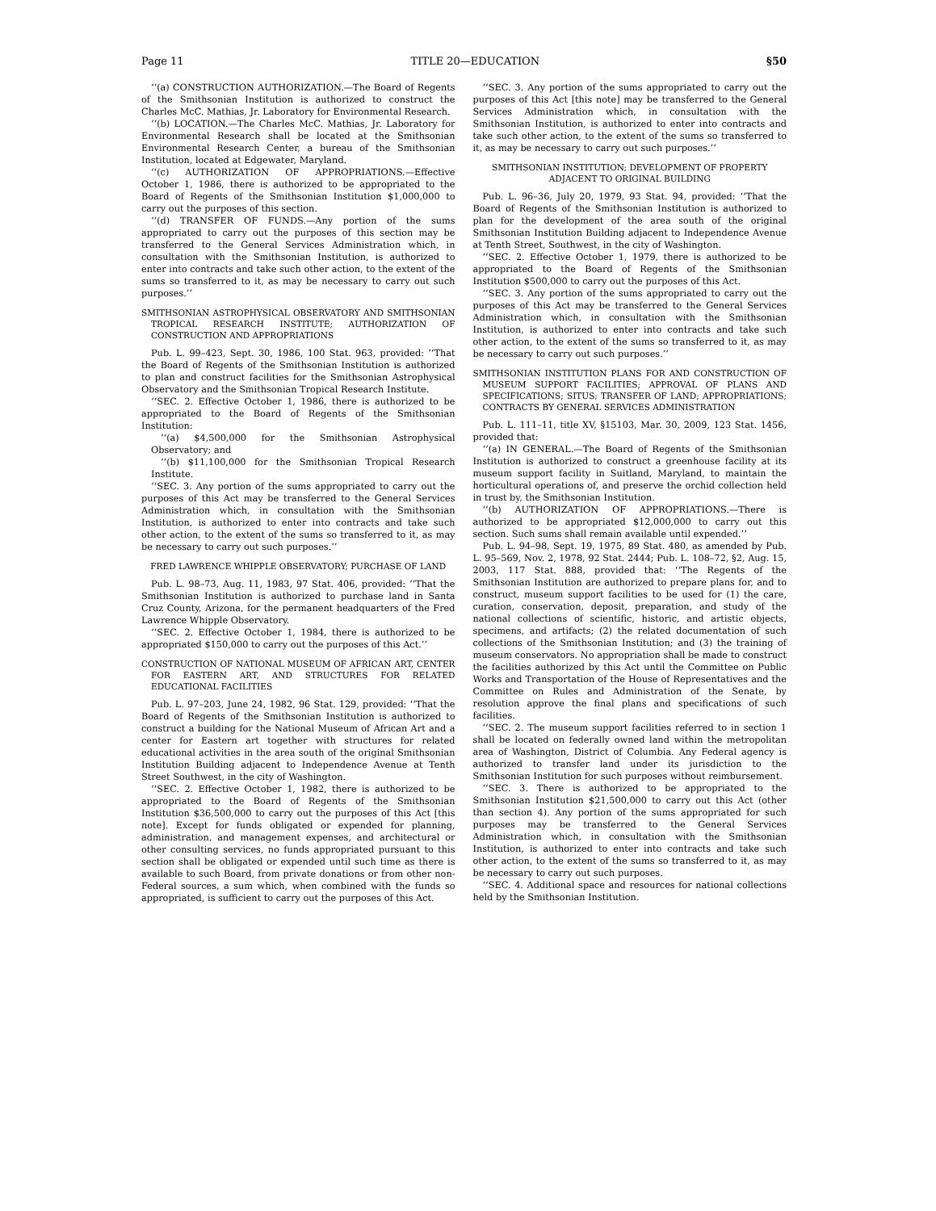Page 11 TITLE 20—EDUCATION §50
‘‘(a) CONSTRUCTION AUTHORIZATION.—The Board of Regents of the Smithsonian Institution is authorized to construct the Charles McC. Mathias, Jr. Laboratory for Environmental Research.
‘‘(b) LOCATION.—The Charles McC. Mathias, Jr. Laboratory for Environmental Research shall be located at the Smithsonian Environmental Research Center, a bureau of the Smithsonian Institution, located at Edgewater, Maryland.
‘‘(c) AUTHORIZATION OF APPROPRIATIONS.—Effective October 1, 1986, there is authorized to be appropriated to the Board of Regents of the Smithsonian Institution $1,000,000 to carry out the purposes of this section.
‘‘(d) TRANSFER OF FUNDS.—Any portion of the sums appropriated to carry out the purposes of this section may be transferred to the General Services Administration which, in consultation with the Smithsonian Institution, is authorized to enter into contracts and take such other action, to the extent of the sums so transferred to it, as may be necessary to carry out such purposes.’’
SMITHSONIAN ASTROPHYSICAL OBSERVATORY AND SMITHSONIAN TROPICAL RESEARCH INSTITUTE; AUTHORIZATION OF CONSTRUCTION AND APPROPRIATIONS
Pub. L. 99–423, Sept. 30, 1986, 100 Stat. 963, provided: ‘‘That the Board of Regents of the Smithsonian Institution is authorized to plan and construct facilities for the Smithsonian Astrophysical Observatory and the Smithsonian Tropical Research Institute.
‘‘SEC. 2. Effective October 1, 1986, there is authorized to be appropriated to the Board of Regents of the Smithsonian Institution:
‘‘(a) $4,500,000 for the Smithsonian Astrophysical Observatory; and
‘‘(b) $11,100,000 for the Smithsonian Tropical Research Institute.
‘‘SEC. 3. Any portion of the sums appropriated to carry out the purposes of this Act may be transferred to the General Services Administration which, in consultation with the Smithsonian Institution, is authorized to enter into contracts and take such other action, to the extent of the sums so transferred to it, as may be necessary to carry out such purposes.’’
FRED LAWRENCE WHIPPLE OBSERVATORY; PURCHASE OF LAND
Pub. L. 98–73, Aug. 11, 1983, 97 Stat. 406, provided: ‘‘That the Smithsonian Institution is authorized to purchase land in Santa Cruz County, Arizona, for the permanent headquarters of the Fred Lawrence Whipple Observatory.
‘‘SEC. 2. Effective October 1, 1984, there is authorized to be appropriated $150,000 to carry out the purposes of this Act.’’
CONSTRUCTION OF NATIONAL MUSEUM OF AFRICAN ART, CENTER FOR EASTERN ART, AND STRUCTURES FOR RELATED EDUCATIONAL FACILITIES
Pub. L. 97–203, June 24, 1982, 96 Stat. 129, provided: ‘‘That the Board of Regents of the Smithsonian Institution is authorized to construct a building for the National Museum of African Art and a center for Eastern art together with structures for related educational activities in the area south of the original Smithsonian Institution Building adjacent to Independence Avenue at Tenth Street Southwest, in the city of Washington.
‘‘SEC. 2. Effective October 1, 1982, there is authorized to be appropriated to the Board of Regents of the Smithsonian Institution $36,500,000 to carry out the purposes of this Act [this note]. Except for funds obligated or expended for planning, administration, and management expenses, and architectural or other consulting services, no funds appropriated pursuant to this section shall be obligated or expended until such time as there is available to such Board, from private donations or from other non-Federal sources, a sum which, when combined with the funds so appropriated, is sufficient to carry out the purposes of this Act.
‘‘SEC. 3. Any portion of the sums appropriated to carry out the purposes of this Act [this note] may be transferred to the General Services Administration which, in consultation with the Smithsonian Institution, is authorized to enter into contracts and take such other action, to the extent of the sums so transferred to it, as may be necessary to carry out such purposes.’’
SMITHSONIAN INSTITUTION; DEVELOPMENT OF PROPERTY ADJACENT TO ORIGINAL BUILDING
Pub. L. 96–36, July 20, 1979, 93 Stat. 94, provided: ‘‘That the Board of Regents of the Smithsonian Institution is authorized to plan for the development of the area south of the original Smithsonian Institution Building adjacent to Independence Avenue at Tenth Street, Southwest, in the city of Washington.
‘‘SEC. 2. Effective October 1, 1979, there is authorized to be appropriated to the Board of Regents of the Smithsonian Institution $500,000 to carry out the purposes of this Act.
‘‘SEC. 3. Any portion of the sums appropriated to carry out the purposes of this Act may be transferred to the General Services Administration which, in consultation with the Smithsonian Institution, is authorized to enter into contracts and take such other action, to the extent of the sums so transferred to it, as may be necessary to carry out such purposes.’’
SMITHSONIAN INSTITUTION PLANS FOR AND CONSTRUCTION OF MUSEUM SUPPORT FACILITIES; APPROVAL OF PLANS AND SPECIFICATIONS; SITUS; TRANSFER OF LAND; APPROPRIATIONS; CONTRACTS BY GENERAL SERVICES ADMINISTRATION
Pub. L. 111–11, title XV, §15103, Mar. 30, 2009, 123 Stat. 1456, provided that:
‘‘(a) IN GENERAL.—The Board of Regents of the Smithsonian Institution is authorized to construct a greenhouse facility at its museum support facility in Suitland, Maryland, to maintain the horticultural operations of, and preserve the orchid collection held in trust by, the Smithsonian Institution.
‘‘(b) AUTHORIZATION OF APPROPRIATIONS.—There is authorized to be appropriated $12,000,000 to carry out this section. Such sums shall remain available until expended.’’
Pub. L. 94–98, Sept. 19, 1975, 89 Stat. 480, as amended by Pub. L. 95–569, Nov. 2, 1978, 92 Stat. 2444; Pub. L. 108–72, §2, Aug. 15, 2003, 117 Stat. 888, provided that: ‘‘The Regents of the Smithsonian Institution are authorized to prepare plans for, and to construct, museum support facilities to be used for (1) the care, curation, conservation, deposit, preparation, and study of the national collections of scientific, historic, and artistic objects, specimens, and artifacts; (2) the related documentation of such collections of the Smithsonian Institution; and (3) the training of museum conservators. No appropriation shall be made to construct the facilities authorized by this Act until the Committee on Public Works and Transportation of the House of Representatives and the Committee on Rules and Administration of the Senate, by resolution approve the final plans and specifications of such facilities.
‘‘SEC. 2. The museum support facilities referred to in section 1 shall be located on federally owned land within the metropolitan area of Washington, District of Columbia. Any Federal agency is authorized to transfer land under its jurisdiction to the Smithsonian Institution for such purposes without reimbursement.
‘‘SEC. 3. There is authorized to be appropriated to the Smithsonian Institution $21,500,000 to carry out this Act (other than section 4). Any portion of the sums appropriated for such purposes may be transferred to the General Services Administration which, in consultation with the Smithsonian Institution, is authorized to enter into contracts and take such other action, to the extent of the sums so transferred to it, as may be necessary to carry out such purposes.
‘‘SEC. 4. Additional space and resources for national collections held by the Smithsonian Institution.